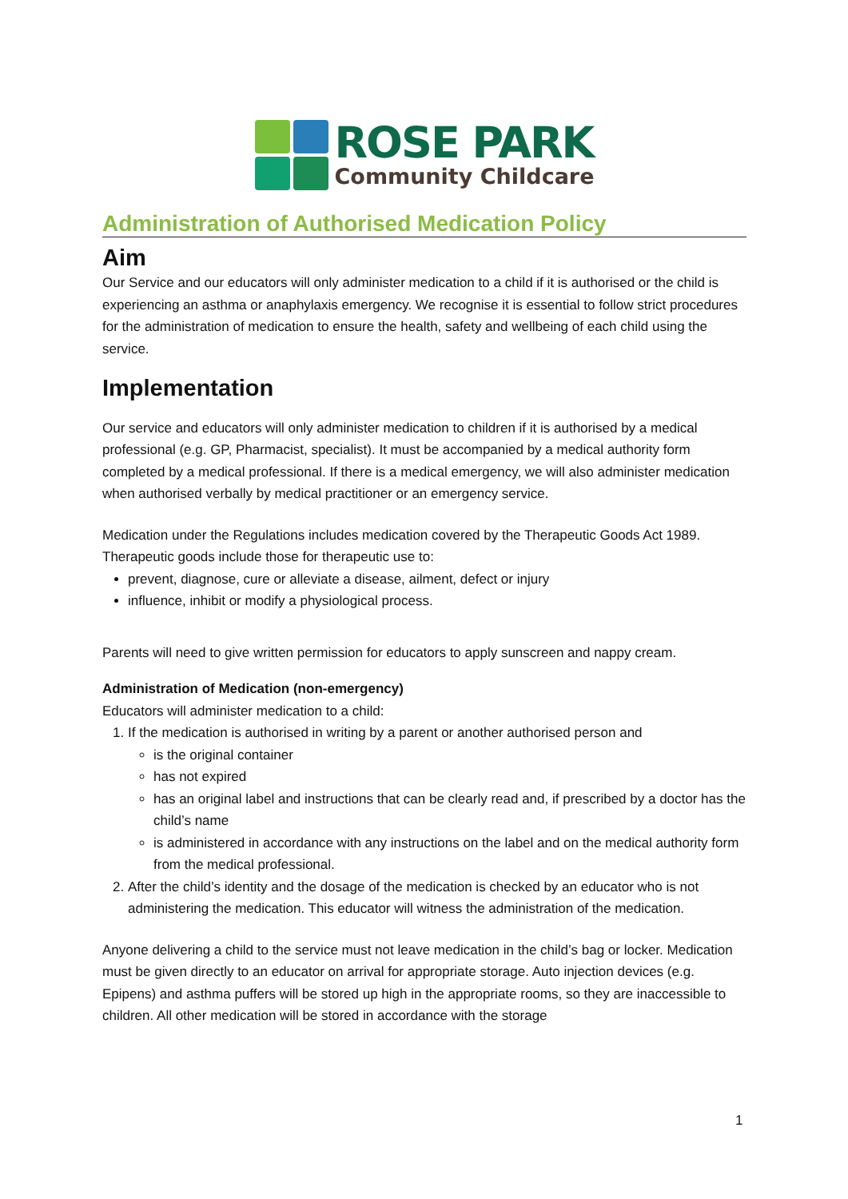ROSE PARK
Community Childcare
Administration of Authorised Medication Policy
Aim
Our Service and our educators will only administer medication to a child if it is authorised or the child is experiencing an asthma or anaphylaxis emergency. We recognise it is essential to follow strict procedures for the administration of medication to ensure the health, safety and wellbeing of each child using the service.
Implementation
Our service and educators will only administer medication to children if it is authorised by a medical professional (e.g. GP, Pharmacist, specialist). It must be accompanied by a medical authority form completed by a medical professional. If there is a medical emergency, we will also administer medication when authorised verbally by medical practitioner or an emergency service.
Medication under the Regulations includes medication covered by the Therapeutic Goods Act 1989. Therapeutic goods include those for therapeutic use to:
prevent, diagnose, cure or alleviate a disease, ailment, defect or injury
influence, inhibit or modify a physiological process.
Parents will need to give written permission for educators to apply sunscreen and nappy cream.
Administration of Medication (non-emergency)
Educators will administer medication to a child:
1. If the medication is authorised in writing by a parent or another authorised person and
is the original container
has not expired
has an original label and instructions that can be clearly read and, if prescribed by a doctor has the child’s name
is administered in accordance with any instructions on the label and on the medical authority form from the medical professional.
2. After the child’s identity and the dosage of the medication is checked by an educator who is not administering the medication. This educator will witness the administration of the medication.
Anyone delivering a child to the service must not leave medication in the child’s bag or locker. Medication must be given directly to an educator on arrival for appropriate storage. Auto injection devices (e.g. Epipens) and asthma puffers will be stored up high in the appropriate rooms, so they are inaccessible to children. All other medication will be stored in accordance with the storage
1